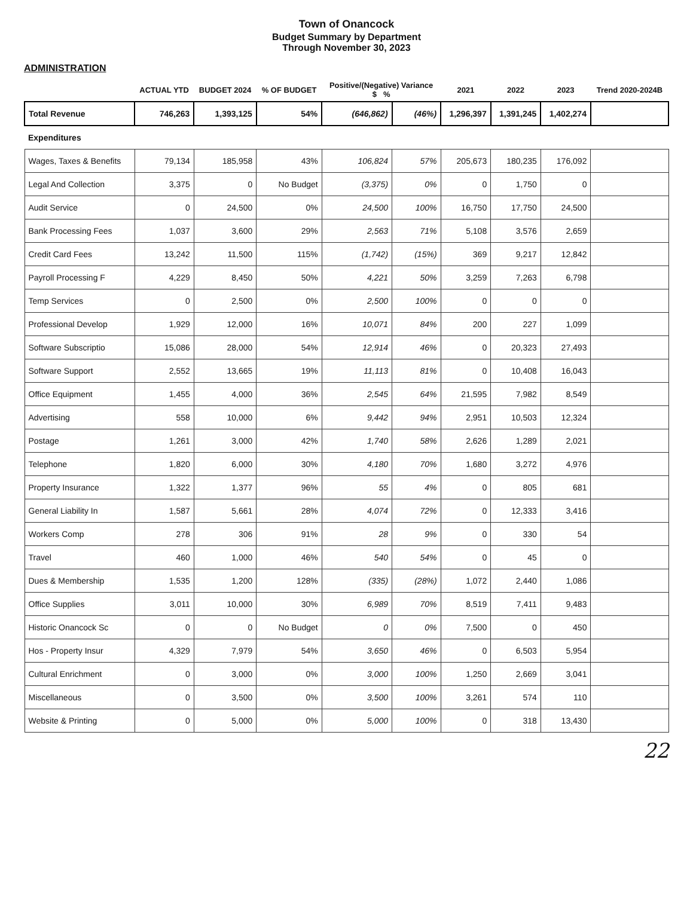Town of Onancock
Budget Summary by Department
Through November 30, 2023
ADMINISTRATION
| | ACTUAL YTD | BUDGET 2024 | % OF BUDGET | Positive/(Negative) Variance $ % | | 2021 | 2022 | 2023 | Trend 2020-2024B |
| --- | --- | --- | --- | --- | --- | --- | --- | --- | --- |
| Total Revenue | 746,263 | 1,393,125 | 54% | (646,862) | (46%) | 1,296,397 | 1,391,245 | 1,402,274 | |
| Expenditures | | | | | | | | | |
| Wages, Taxes & Benefits | 79,134 | 185,958 | 43% | 106,824 | 57% | 205,673 | 180,235 | 176,092 | |
| Legal And Collection | 3,375 | 0 | No Budget | (3,375) | 0% | 0 | 1,750 | 0 | |
| Audit Service | 0 | 24,500 | 0% | 24,500 | 100% | 16,750 | 17,750 | 24,500 | |
| Bank Processing Fees | 1,037 | 3,600 | 29% | 2,563 | 71% | 5,108 | 3,576 | 2,659 | |
| Credit Card Fees | 13,242 | 11,500 | 115% | (1,742) | (15%) | 369 | 9,217 | 12,842 | |
| Payroll Processing F | 4,229 | 8,450 | 50% | 4,221 | 50% | 3,259 | 7,263 | 6,798 | |
| Temp Services | 0 | 2,500 | 0% | 2,500 | 100% | 0 | 0 | 0 | |
| Professional Develop | 1,929 | 12,000 | 16% | 10,071 | 84% | 200 | 227 | 1,099 | |
| Software Subscriptio | 15,086 | 28,000 | 54% | 12,914 | 46% | 0 | 20,323 | 27,493 | |
| Software Support | 2,552 | 13,665 | 19% | 11,113 | 81% | 0 | 10,408 | 16,043 | |
| Office Equipment | 1,455 | 4,000 | 36% | 2,545 | 64% | 21,595 | 7,982 | 8,549 | |
| Advertising | 558 | 10,000 | 6% | 9,442 | 94% | 2,951 | 10,503 | 12,324 | |
| Postage | 1,261 | 3,000 | 42% | 1,740 | 58% | 2,626 | 1,289 | 2,021 | |
| Telephone | 1,820 | 6,000 | 30% | 4,180 | 70% | 1,680 | 3,272 | 4,976 | |
| Property Insurance | 1,322 | 1,377 | 96% | 55 | 4% | 0 | 805 | 681 | |
| General Liability In | 1,587 | 5,661 | 28% | 4,074 | 72% | 0 | 12,333 | 3,416 | |
| Workers Comp | 278 | 306 | 91% | 28 | 9% | 0 | 330 | 54 | |
| Travel | 460 | 1,000 | 46% | 540 | 54% | 0 | 45 | 0 | |
| Dues & Membership | 1,535 | 1,200 | 128% | (335) | (28%) | 1,072 | 2,440 | 1,086 | |
| Office Supplies | 3,011 | 10,000 | 30% | 6,989 | 70% | 8,519 | 7,411 | 9,483 | |
| Historic Onancock Sc | 0 | 0 | No Budget | 0 | 0% | 7,500 | 0 | 450 | |
| Hos - Property Insur | 4,329 | 7,979 | 54% | 3,650 | 46% | 0 | 6,503 | 5,954 | |
| Cultural Enrichment | 0 | 3,000 | 0% | 3,000 | 100% | 1,250 | 2,669 | 3,041 | |
| Miscellaneous | 0 | 3,500 | 0% | 3,500 | 100% | 3,261 | 574 | 110 | |
| Website & Printing | 0 | 5,000 | 0% | 5,000 | 100% | 0 | 318 | 13,430 | |
22